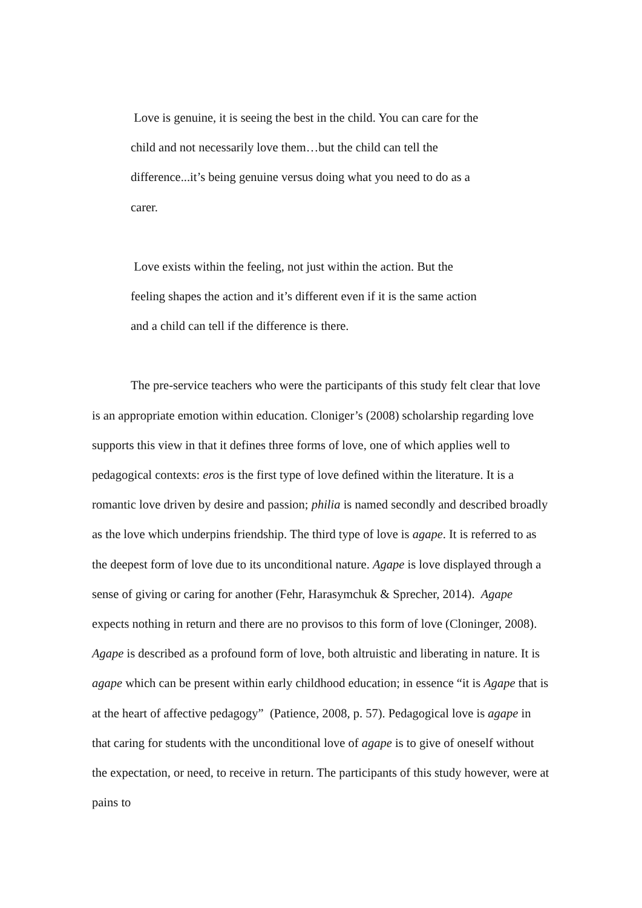Love is genuine, it is seeing the best in the child. You can care for the child and not necessarily love them…but the child can tell the difference...it’s being genuine versus doing what you need to do as a carer.
Love exists within the feeling, not just within the action. But the feeling shapes the action and it’s different even if it is the same action and a child can tell if the difference is there.
The pre-service teachers who were the participants of this study felt clear that love is an appropriate emotion within education. Cloniger’s (2008) scholarship regarding love supports this view in that it defines three forms of love, one of which applies well to pedagogical contexts: eros is the first type of love defined within the literature. It is a romantic love driven by desire and passion; philia is named secondly and described broadly as the love which underpins friendship. The third type of love is agape. It is referred to as the deepest form of love due to its unconditional nature. Agape is love displayed through a sense of giving or caring for another (Fehr, Harasymchuk & Sprecher, 2014). Agape expects nothing in return and there are no provisos to this form of love (Cloninger, 2008). Agape is described as a profound form of love, both altruistic and liberating in nature. It is agape which can be present within early childhood education; in essence “it is Agape that is at the heart of affective pedagogy” (Patience, 2008, p. 57). Pedagogical love is agape in that caring for students with the unconditional love of agape is to give of oneself without the expectation, or need, to receive in return. The participants of this study however, were at pains to